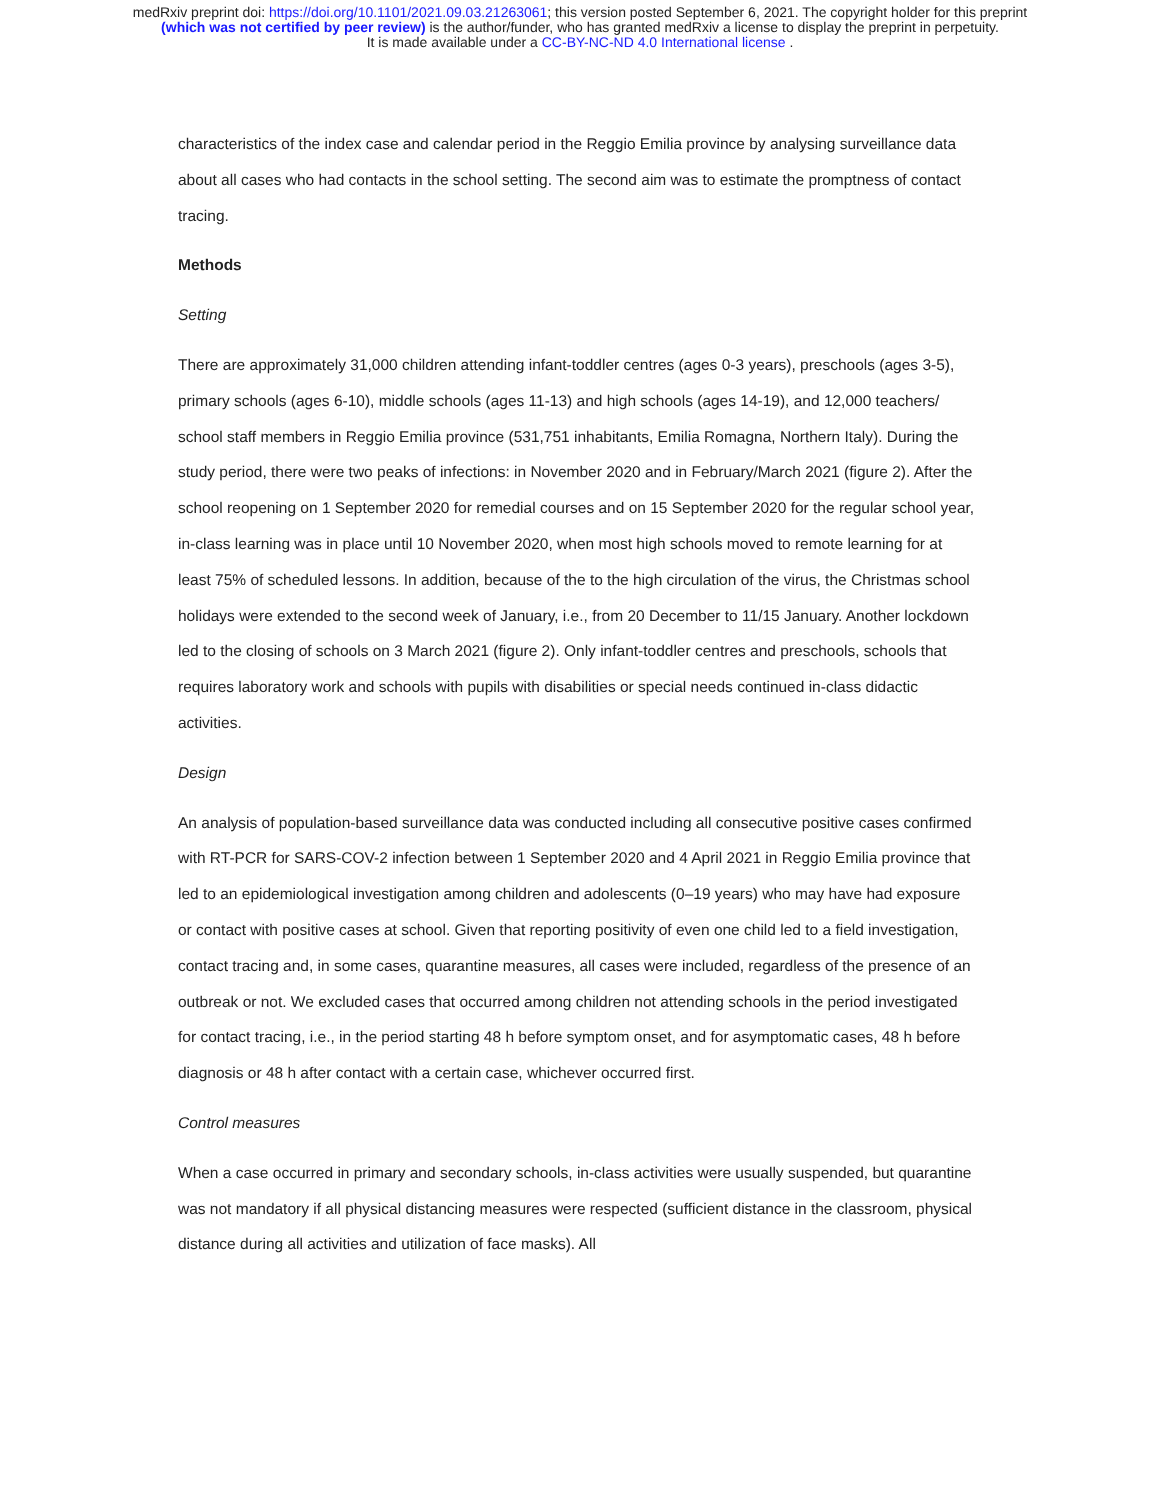medRxiv preprint doi: https://doi.org/10.1101/2021.09.03.21263061; this version posted September 6, 2021. The copyright holder for this preprint
(which was not certified by peer review) is the author/funder, who has granted medRxiv a license to display the preprint in perpetuity.
It is made available under a CC-BY-NC-ND 4.0 International license .
characteristics of the index case and calendar period in the Reggio Emilia province by analysing surveillance data about all cases who had contacts in the school setting. The second aim was to estimate the promptness of contact tracing.
Methods
Setting
There are approximately 31,000 children attending infant-toddler centres (ages 0-3 years), preschools (ages 3-5), primary schools (ages 6-10), middle schools (ages 11-13) and high schools (ages 14-19), and 12,000 teachers/ school staff members in Reggio Emilia province (531,751 inhabitants, Emilia Romagna, Northern Italy). During the study period, there were two peaks of infections: in November 2020 and in February/March 2021 (figure 2). After the school reopening on 1 September 2020 for remedial courses and on 15 September 2020 for the regular school year, in-class learning was in place until 10 November 2020, when most high schools moved to remote learning for at least 75% of scheduled lessons. In addition, because of the to the high circulation of the virus, the Christmas school holidays were extended to the second week of January, i.e., from 20 December to 11/15 January. Another lockdown led to the closing of schools on 3 March 2021 (figure 2). Only infant-toddler centres and preschools, schools that requires laboratory work and schools with pupils with disabilities or special needs continued in-class didactic activities.
Design
An analysis of population-based surveillance data was conducted including all consecutive positive cases confirmed with RT-PCR for SARS-COV-2 infection between 1 September 2020 and 4 April 2021 in Reggio Emilia province that led to an epidemiological investigation among children and adolescents (0–19 years) who may have had exposure or contact with positive cases at school. Given that reporting positivity of even one child led to a field investigation, contact tracing and, in some cases, quarantine measures, all cases were included, regardless of the presence of an outbreak or not. We excluded cases that occurred among children not attending schools in the period investigated for contact tracing, i.e., in the period starting 48 h before symptom onset, and for asymptomatic cases, 48 h before diagnosis or 48 h after contact with a certain case, whichever occurred first.
Control measures
When a case occurred in primary and secondary schools, in-class activities were usually suspended, but quarantine was not mandatory if all physical distancing measures were respected (sufficient distance in the classroom, physical distance during all activities and utilization of face masks). All